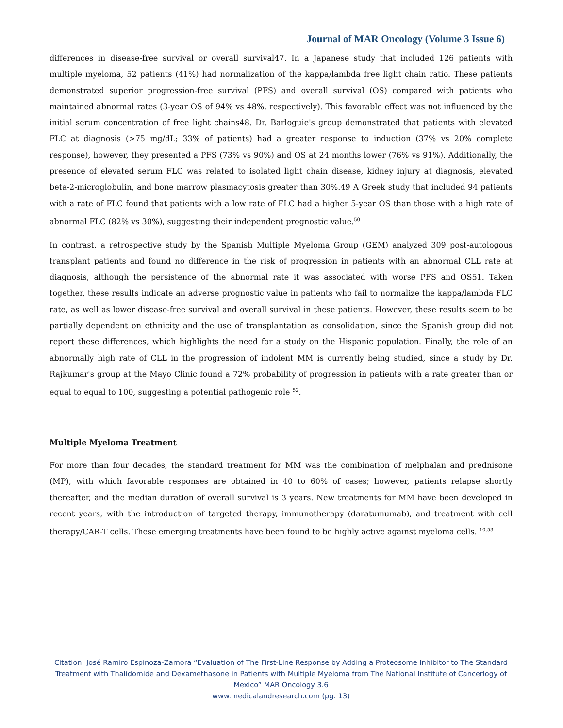Journal of MAR Oncology (Volume 3 Issue 6)
differences in disease-free survival or overall survival47. In a Japanese study that included 126 patients with multiple myeloma, 52 patients (41%) had normalization of the kappa/lambda free light chain ratio. These patients demonstrated superior progression-free survival (PFS) and overall survival (OS) compared with patients who maintained abnormal rates (3-year OS of 94% vs 48%, respectively). This favorable effect was not influenced by the initial serum concentration of free light chains48. Dr. Barloguie's group demonstrated that patients with elevated FLC at diagnosis (>75 mg/dL; 33% of patients) had a greater response to induction (37% vs 20% complete response), however, they presented a PFS (73% vs 90%) and OS at 24 months lower (76% vs 91%). Additionally, the presence of elevated serum FLC was related to isolated light chain disease, kidney injury at diagnosis, elevated beta-2-microglobulin, and bone marrow plasmacytosis greater than 30%.49 A Greek study that included 94 patients with a rate of FLC found that patients with a low rate of FLC had a higher 5-year OS than those with a high rate of abnormal FLC (82% vs 30%), suggesting their independent prognostic value.<sup>50</sup>
In contrast, a retrospective study by the Spanish Multiple Myeloma Group (GEM) analyzed 309 post-autologous transplant patients and found no difference in the risk of progression in patients with an abnormal CLL rate at diagnosis, although the persistence of the abnormal rate it was associated with worse PFS and OS51. Taken together, these results indicate an adverse prognostic value in patients who fail to normalize the kappa/lambda FLC rate, as well as lower disease-free survival and overall survival in these patients. However, these results seem to be partially dependent on ethnicity and the use of transplantation as consolidation, since the Spanish group did not report these differences, which highlights the need for a study on the Hispanic population. Finally, the role of an abnormally high rate of CLL in the progression of indolent MM is currently being studied, since a study by Dr. Rajkumar's group at the Mayo Clinic found a 72% probability of progression in patients with a rate greater than or equal to equal to 100, suggesting a potential pathogenic role <sup>52</sup>.
Multiple Myeloma Treatment
For more than four decades, the standard treatment for MM was the combination of melphalan and prednisone (MP), with which favorable responses are obtained in 40 to 60% of cases; however, patients relapse shortly thereafter, and the median duration of overall survival is 3 years. New treatments for MM have been developed in recent years, with the introduction of targeted therapy, immunotherapy (daratumumab), and treatment with cell therapy/CAR-T cells. These emerging treatments have been found to be highly active against myeloma cells. <sup>10,53</sup>
Citation: José Ramiro Espinoza-Zamora “Evaluation of The First-Line Response by Adding a Proteosome Inhibitor to The Standard Treatment with Thalidomide and Dexamethasone in Patients with Multiple Myeloma from The National Institute of Cancerlogy of Mexico” MAR Oncology 3.6
www.medicalandresearch.com (pg. 13)